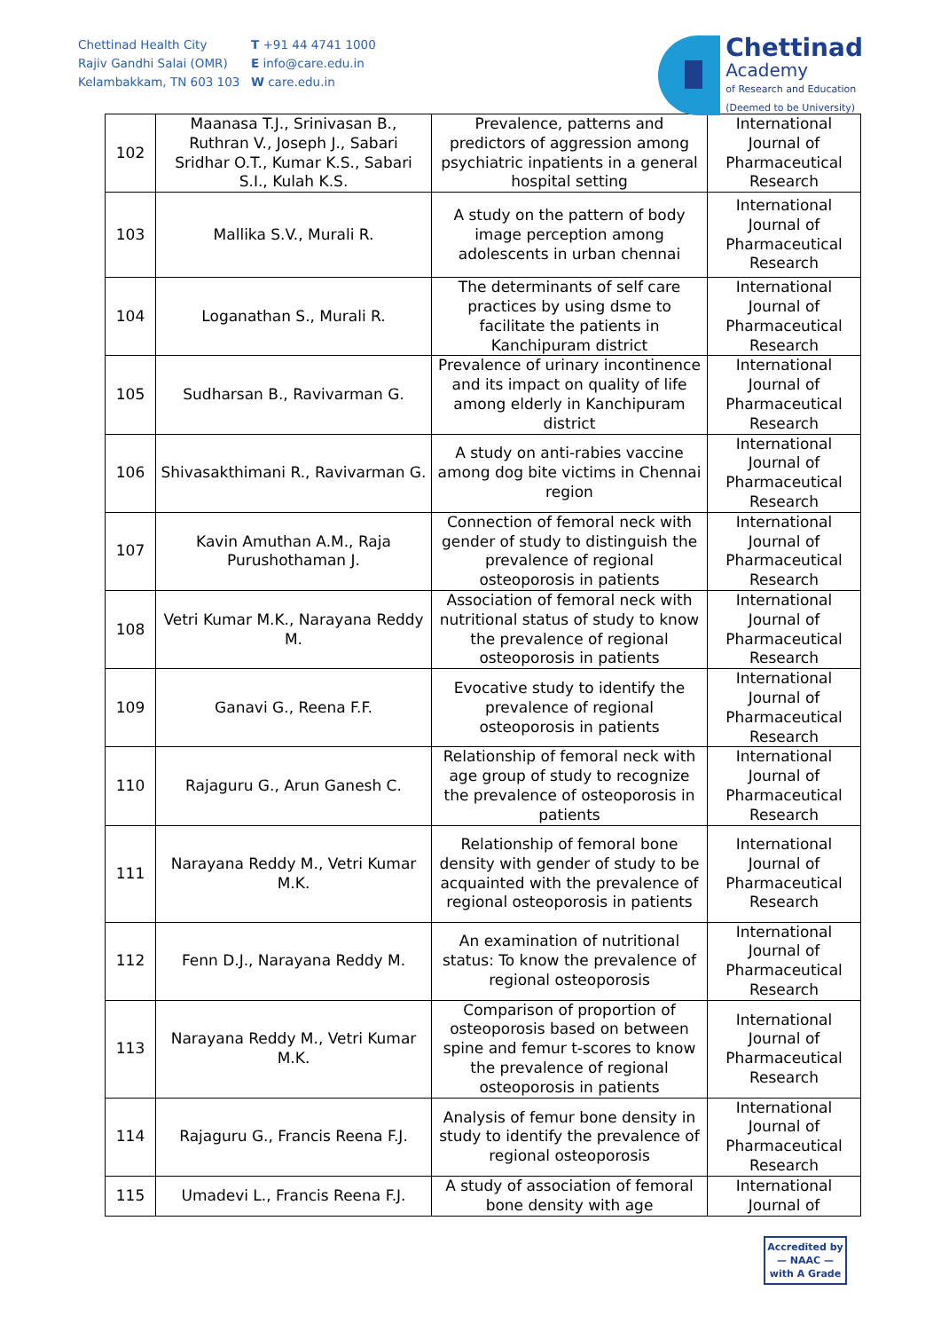Chettinad Health City
Rajiv Gandhi Salai (OMR)
Kelambakkam, TN 603 103
T +91 44 4741 1000
E info@care.edu.in
W care.edu.in
Chettinad
Academy
of Research and Education
(Deemed to be University)
| 102 | Maanasa T.J., Srinivasan B., Ruthran V., Joseph J., Sabari Sridhar O.T., Kumar K.S., Sabari S.I., Kulah K.S. | Prevalence, patterns and predictors of aggression among psychiatric inpatients in a general hospital setting | International Journal of Pharmaceutical Research |
| 103 | Mallika S.V., Murali R. | A study on the pattern of body image perception among adolescents in urban chennai | International Journal of Pharmaceutical Research |
| 104 | Loganathan S., Murali R. | The determinants of self care practices by using dsme to facilitate the patients in Kanchipuram district | International Journal of Pharmaceutical Research |
| 105 | Sudharsan B., Ravivarman G. | Prevalence of urinary incontinence and its impact on quality of life among elderly in Kanchipuram district | International Journal of Pharmaceutical Research |
| 106 | Shivasakthimani R., Ravivarman G. | A study on anti-rabies vaccine among dog bite victims in Chennai region | International Journal of Pharmaceutical Research |
| 107 | Kavin Amuthan A.M., Raja Purushothaman J. | Connection of femoral neck with gender of study to distinguish the prevalence of regional osteoporosis in patients | International Journal of Pharmaceutical Research |
| 108 | Vetri Kumar M.K., Narayana Reddy M. | Association of femoral neck with nutritional status of study to know the prevalence of regional osteoporosis in patients | International Journal of Pharmaceutical Research |
| 109 | Ganavi G., Reena F.F. | Evocative study to identify the prevalence of regional osteoporosis in patients | International Journal of Pharmaceutical Research |
| 110 | Rajaguru G., Arun Ganesh C. | Relationship of femoral neck with age group of study to recognize the prevalence of osteoporosis in patients | International Journal of Pharmaceutical Research |
| 111 | Narayana Reddy M., Vetri Kumar M.K. | Relationship of femoral bone density with gender of study to be acquainted with the prevalence of regional osteoporosis in patients | International Journal of Pharmaceutical Research |
| 112 | Fenn D.J., Narayana Reddy M. | An examination of nutritional status: To know the prevalence of regional osteoporosis | International Journal of Pharmaceutical Research |
| 113 | Narayana Reddy M., Vetri Kumar M.K. | Comparison of proportion of osteoporosis based on between spine and femur t-scores to know the prevalence of regional osteoporosis in patients | International Journal of Pharmaceutical Research |
| 114 | Rajaguru G., Francis Reena F.J. | Analysis of femur bone density in study to identify the prevalence of regional osteoporosis | International Journal of Pharmaceutical Research |
| 115 | Umadevi L., Francis Reena F.J. | A study of association of femoral bone density with age | International Journal of |
Accredited by
— NAAC —
with A Grade